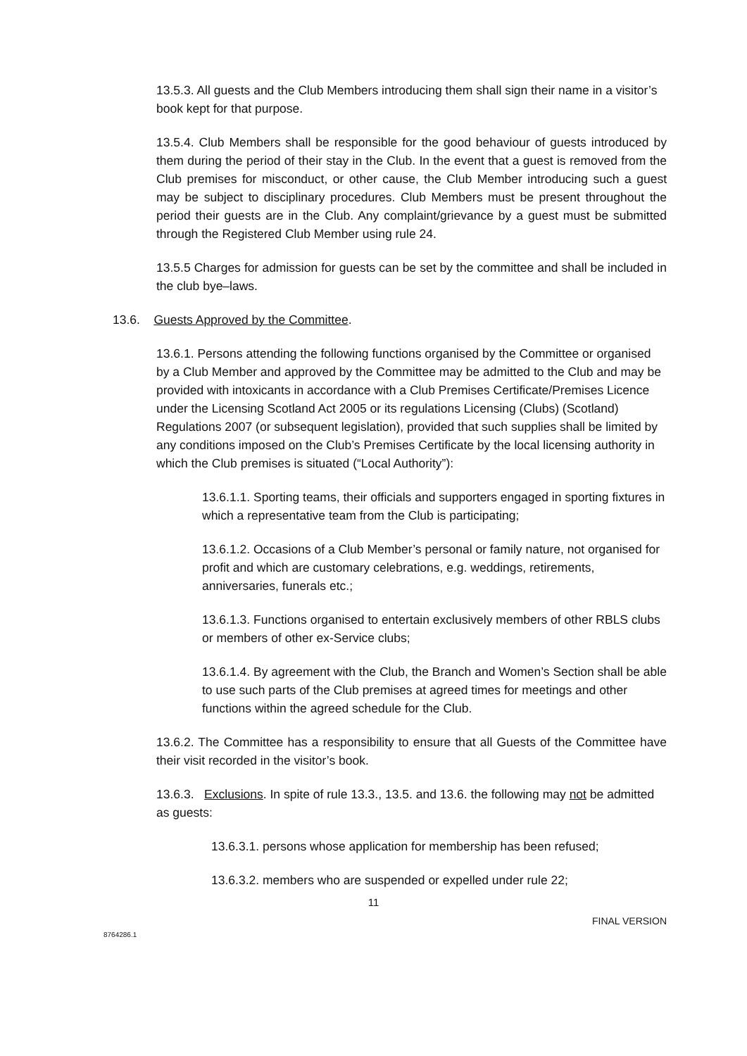13.5.3. All guests and the Club Members introducing them shall sign their name in a visitor’s book kept for that purpose.
13.5.4. Club Members shall be responsible for the good behaviour of guests introduced by them during the period of their stay in the Club. In the event that a guest is removed from the Club premises for misconduct, or other cause, the Club Member introducing such a guest may be subject to disciplinary procedures. Club Members must be present throughout the period their guests are in the Club. Any complaint/grievance by a guest must be submitted through the Registered Club Member using rule 24.
13.5.5 Charges for admission for guests can be set by the committee and shall be included in the club bye–laws.
13.6. Guests Approved by the Committee.
13.6.1. Persons attending the following functions organised by the Committee or organised by a Club Member and approved by the Committee may be admitted to the Club and may be provided with intoxicants in accordance with a Club Premises Certificate/Premises Licence under the Licensing Scotland Act 2005 or its regulations Licensing (Clubs) (Scotland) Regulations 2007 (or subsequent legislation), provided that such supplies shall be limited by any conditions imposed on the Club’s Premises Certificate by the local licensing authority in which the Club premises is situated (“Local Authority”):
13.6.1.1. Sporting teams, their officials and supporters engaged in sporting fixtures in which a representative team from the Club is participating;
13.6.1.2. Occasions of a Club Member’s personal or family nature, not organised for profit and which are customary celebrations, e.g. weddings, retirements, anniversaries, funerals etc.;
13.6.1.3. Functions organised to entertain exclusively members of other RBLS clubs or members of other ex-Service clubs;
13.6.1.4. By agreement with the Club, the Branch and Women’s Section shall be able to use such parts of the Club premises at agreed times for meetings and other functions within the agreed schedule for the Club.
13.6.2. The Committee has a responsibility to ensure that all Guests of the Committee have their visit recorded in the visitor’s book.
13.6.3. Exclusions. In spite of rule 13.3., 13.5. and 13.6. the following may not be admitted as guests:
13.6.3.1. persons whose application for membership has been refused;
13.6.3.2. members who are suspended or expelled under rule 22;
11
FINAL VERSION
8764286.1